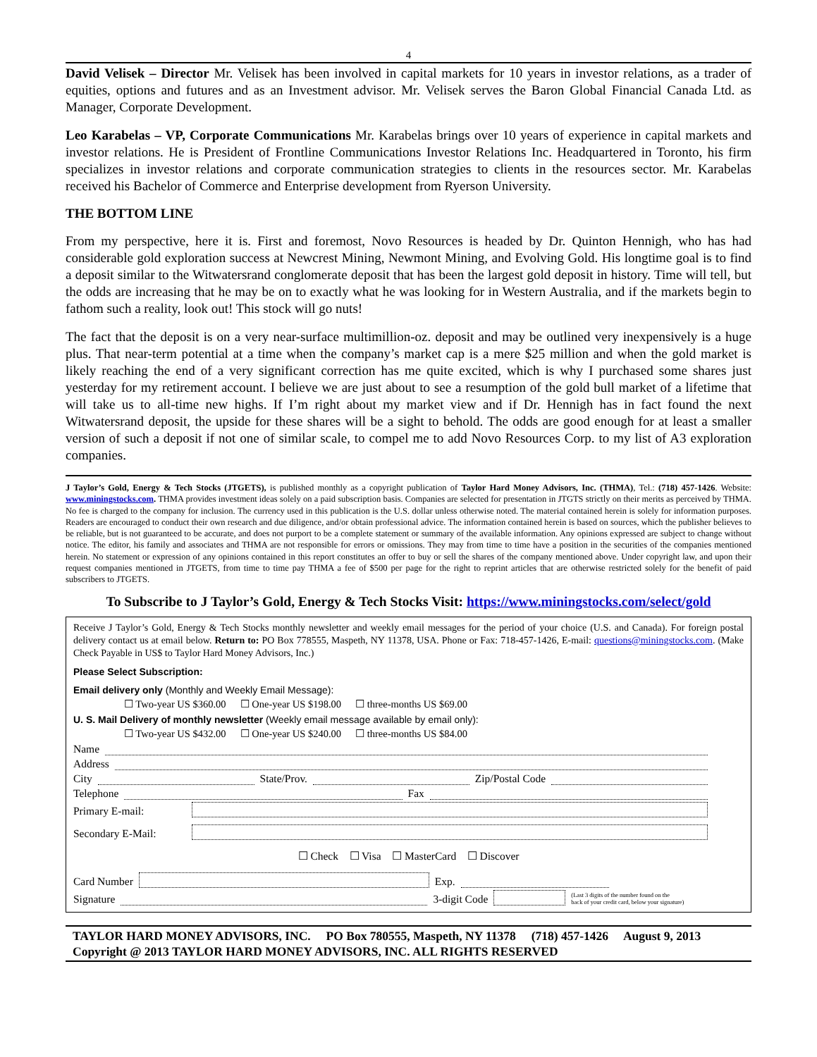4
David Velisek – Director Mr. Velisek has been involved in capital markets for 10 years in investor relations, as a trader of equities, options and futures and as an Investment advisor. Mr. Velisek serves the Baron Global Financial Canada Ltd. as Manager, Corporate Development.
Leo Karabelas – VP, Corporate Communications Mr. Karabelas brings over 10 years of experience in capital markets and investor relations. He is President of Frontline Communications Investor Relations Inc. Headquartered in Toronto, his firm specializes in investor relations and corporate communication strategies to clients in the resources sector. Mr. Karabelas received his Bachelor of Commerce and Enterprise development from Ryerson University.
THE BOTTOM LINE
From my perspective, here it is. First and foremost, Novo Resources is headed by Dr. Quinton Hennigh, who has had considerable gold exploration success at Newcrest Mining, Newmont Mining, and Evolving Gold. His longtime goal is to find a deposit similar to the Witwatersrand conglomerate deposit that has been the largest gold deposit in history. Time will tell, but the odds are increasing that he may be on to exactly what he was looking for in Western Australia, and if the markets begin to fathom such a reality, look out! This stock will go nuts!
The fact that the deposit is on a very near-surface multimillion-oz. deposit and may be outlined very inexpensively is a huge plus. That near-term potential at a time when the company’s market cap is a mere $25 million and when the gold market is likely reaching the end of a very significant correction has me quite excited, which is why I purchased some shares just yesterday for my retirement account. I believe we are just about to see a resumption of the gold bull market of a lifetime that will take us to all-time new highs. If I’m right about my market view and if Dr. Hennigh has in fact found the next Witwatersrand deposit, the upside for these shares will be a sight to behold. The odds are good enough for at least a smaller version of such a deposit if not one of similar scale, to compel me to add Novo Resources Corp. to my list of A3 exploration companies.
J Taylor’s Gold, Energy & Tech Stocks (JTGETS), is published monthly as a copyright publication of Taylor Hard Money Advisors, Inc. (THMA), Tel.: (718) 457-1426. Website: www.miningstocks.com. THMA provides investment ideas solely on a paid subscription basis. Companies are selected for presentation in JTGTS strictly on their merits as perceived by THMA. No fee is charged to the company for inclusion. The currency used in this publication is the U.S. dollar unless otherwise noted. The material contained herein is solely for information purposes. Readers are encouraged to conduct their own research and due diligence, and/or obtain professional advice. The information contained herein is based on sources, which the publisher believes to be reliable, but is not guaranteed to be accurate, and does not purport to be a complete statement or summary of the available information. Any opinions expressed are subject to change without notice. The editor, his family and associates and THMA are not responsible for errors or omissions. They may from time to time have a position in the securities of the companies mentioned herein. No statement or expression of any opinions contained in this report constitutes an offer to buy or sell the shares of the company mentioned above. Under copyright law, and upon their request companies mentioned in JTGETS, from time to time pay THMA a fee of $500 per page for the right to reprint articles that are otherwise restricted solely for the benefit of paid subscribers to JTGETS.
To Subscribe to J Taylor’s Gold, Energy & Tech Stocks Visit: https://www.miningstocks.com/select/gold
Receive J Taylor’s Gold, Energy & Tech Stocks monthly newsletter and weekly email messages for the period of your choice (U.S. and Canada). For foreign postal delivery contact us at email below. Return to: PO Box 778555, Maspeth, NY 11378, USA. Phone or Fax: 718-457-1426, E-mail: questions@miningstocks.com. (Make Check Payable in US$ to Taylor Hard Money Advisors, Inc.)
Please Select Subscription:
Email delivery only (Monthly and Weekly Email Message):
☐ Two-year US $360.00 ☐ One-year US $198.00 ☐ three-months US $69.00
U. S. Mail Delivery of monthly newsletter (Weekly email message available by email only):
☐ Two-year US $432.00 ☐ One-year US $240.00 ☐ three-months US $84.00
Name
Address
City State/Prov. Zip/Postal Code
Telephone Fax
Primary E-mail:
Secondary E-Mail:
☐ Check ☐ Visa ☐ MasterCard ☐ Discover
Card Number Exp.
Signature 3-digit Code (Last 3 digits of the number found on the
back of your credit card, below your signature)
TAYLOR HARD MONEY ADVISORS, INC. PO Box 780555, Maspeth, NY 11378 (718) 457-1426 August 9, 2013
Copyright @ 2013 TAYLOR HARD MONEY ADVISORS, INC. ALL RIGHTS RESERVED